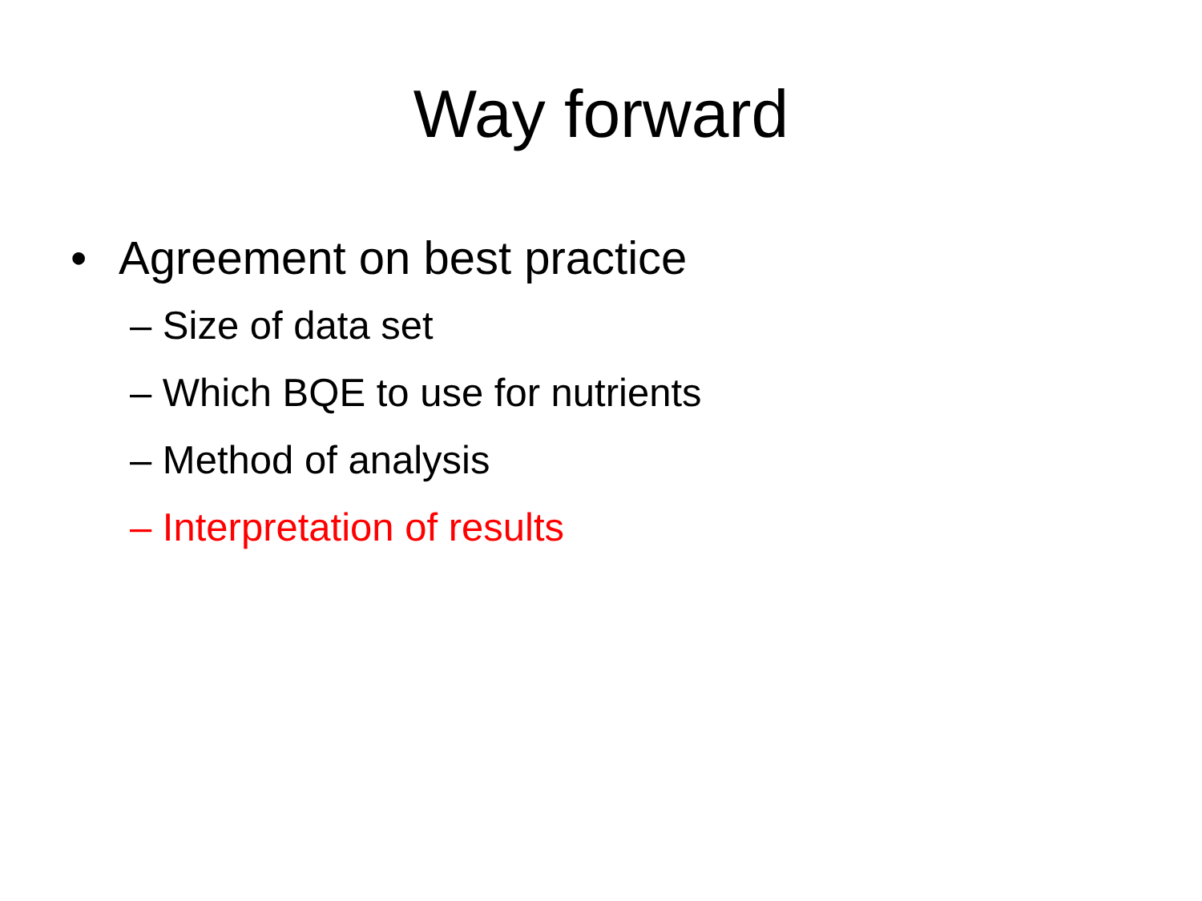Way forward
• Agreement on best practice
– Size of data set
– Which BQE to use for nutrients
– Method of analysis
– Interpretation of results